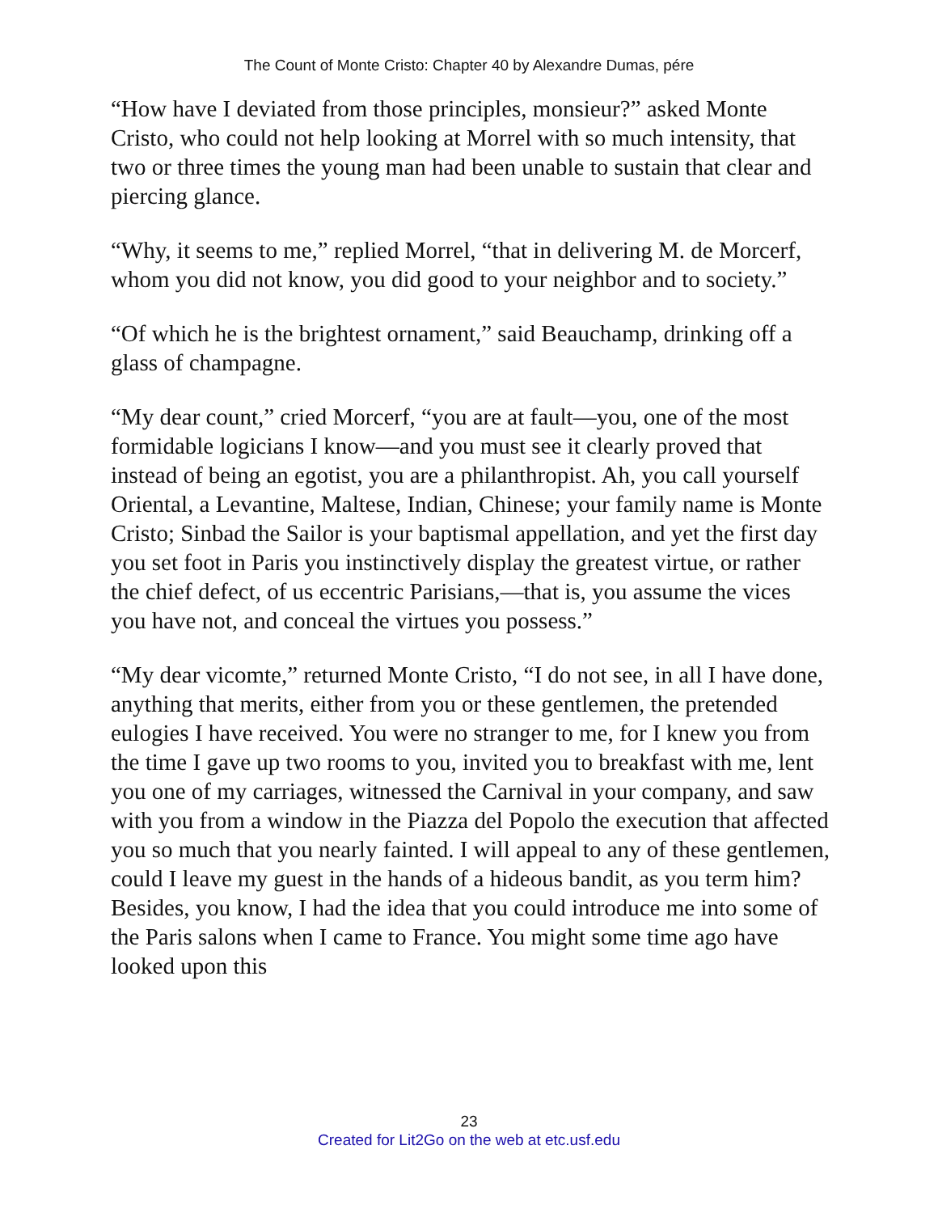The Count of Monte Cristo: Chapter 40 by Alexandre Dumas, pére
“How have I deviated from those principles, monsieur?” asked Monte Cristo, who could not help looking at Morrel with so much intensity, that two or three times the young man had been unable to sustain that clear and piercing glance.
“Why, it seems to me,” replied Morrel, “that in delivering M. de Morcerf, whom you did not know, you did good to your neighbor and to society.”
“Of which he is the brightest ornament,” said Beauchamp, drinking off a glass of champagne.
“My dear count,” cried Morcerf, “you are at fault—you, one of the most formidable logicians I know—and you must see it clearly proved that instead of being an egotist, you are a philanthropist. Ah, you call yourself Oriental, a Levantine, Maltese, Indian, Chinese; your family name is Monte Cristo; Sinbad the Sailor is your baptismal appellation, and yet the first day you set foot in Paris you instinctively display the greatest virtue, or rather the chief defect, of us eccentric Parisians,—that is, you assume the vices you have not, and conceal the virtues you possess.”
“My dear vicomte,” returned Monte Cristo, “I do not see, in all I have done, anything that merits, either from you or these gentlemen, the pretended eulogies I have received. You were no stranger to me, for I knew you from the time I gave up two rooms to you, invited you to breakfast with me, lent you one of my carriages, witnessed the Carnival in your company, and saw with you from a window in the Piazza del Popolo the execution that affected you so much that you nearly fainted. I will appeal to any of these gentlemen, could I leave my guest in the hands of a hideous bandit, as you term him? Besides, you know, I had the idea that you could introduce me into some of the Paris salons when I came to France. You might some time ago have looked upon this
23
Created for Lit2Go on the web at etc.usf.edu